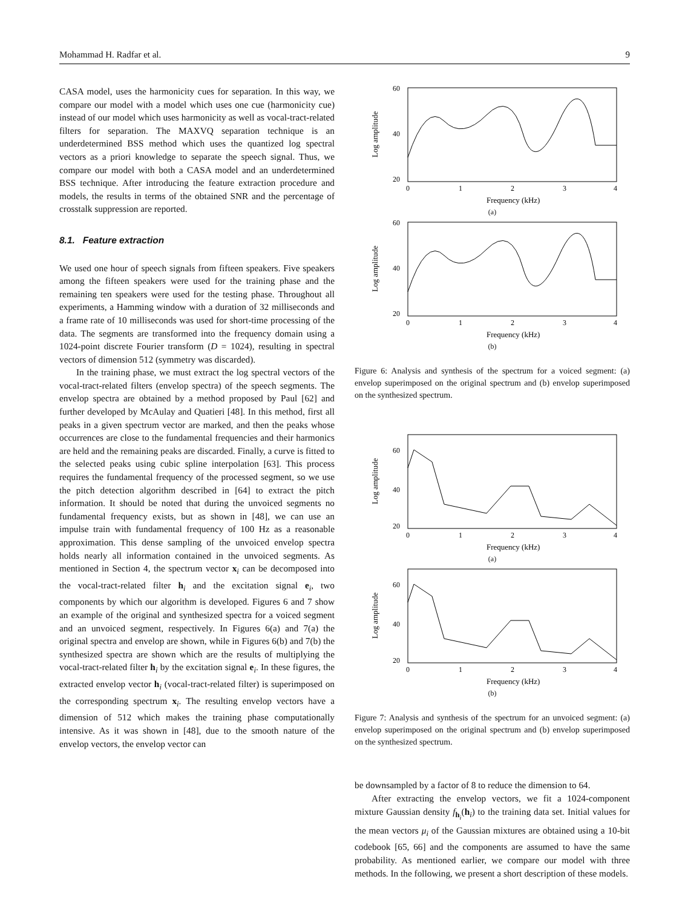Mohammad H. Radfar et al. 9
CASA model, uses the harmonicity cues for separation. In this way, we compare our model with a model which uses one cue (harmonicity cue) instead of our model which uses harmonicity as well as vocal-tract-related filters for separation. The MAXVQ separation technique is an underdetermined BSS method which uses the quantized log spectral vectors as a priori knowledge to separate the speech signal. Thus, we compare our model with both a CASA model and an underdetermined BSS technique. After introducing the feature extraction procedure and models, the results in terms of the obtained SNR and the percentage of crosstalk suppression are reported.
8.1. Feature extraction
We used one hour of speech signals from fifteen speakers. Five speakers among the fifteen speakers were used for the training phase and the remaining ten speakers were used for the testing phase. Throughout all experiments, a Hamming window with a duration of 32 milliseconds and a frame rate of 10 milliseconds was used for short-time processing of the data. The segments are transformed into the frequency domain using a 1024-point discrete Fourier transform (D = 1024), resulting in spectral vectors of dimension 512 (symmetry was discarded).
In the training phase, we must extract the log spectral vectors of the vocal-tract-related filters (envelop spectra) of the speech segments. The envelop spectra are obtained by a method proposed by Paul [62] and further developed by McAulay and Quatieri [48]. In this method, first all peaks in a given spectrum vector are marked, and then the peaks whose occurrences are close to the fundamental frequencies and their harmonics are held and the remaining peaks are discarded. Finally, a curve is fitted to the selected peaks using cubic spline interpolation [63]. This process requires the fundamental frequency of the processed segment, so we use the pitch detection algorithm described in [64] to extract the pitch information. It should be noted that during the unvoiced segments no fundamental frequency exists, but as shown in [48], we can use an impulse train with fundamental frequency of 100 Hz as a reasonable approximation. This dense sampling of the unvoiced envelop spectra holds nearly all information contained in the unvoiced segments. As mentioned in Section 4, the spectrum vector x<sub>i</sub> can be decomposed into the vocal-tract-related filter h<sub>i</sub> and the excitation signal e<sub>i</sub>, two components by which our algorithm is developed. Figures 6 and 7 show an example of the original and synthesized spectra for a voiced segment and an unvoiced segment, respectively. In Figures 6(a) and 7(a) the original spectra and envelop are shown, while in Figures 6(b) and 7(b) the synthesized spectra are shown which are the results of multiplying the vocal-tract-related filter h<sub>i</sub> by the excitation signal e<sub>i</sub>. In these figures, the extracted envelop vector h<sub>i</sub> (vocal-tract-related filter) is superimposed on the corresponding spectrum x<sub>i</sub>. The resulting envelop vectors have a dimension of 512 which makes the training phase computationally intensive. As it was shown in [48], due to the smooth nature of the envelop vectors, the envelop vector can
60
40
20
0
1
2
3
4
Frequency (kHz)
Log amplitude
(a)
60
40
20
0
1
2
3
4
Frequency (kHz)
Log amplitude
(b)
Figure 6: Analysis and synthesis of the spectrum for a voiced segment: (a) envelop superimposed on the original spectrum and (b) envelop superimposed on the synthesized spectrum.
60
40
20
0
1
2
3
4
Frequency (kHz)
Log amplitude
(a)
60
40
20
0
1
2
3
4
Frequency (kHz)
Log amplitude
(b)
Figure 7: Analysis and synthesis of the spectrum for an unvoiced segment: (a) envelop superimposed on the original spectrum and (b) envelop superimposed on the synthesized spectrum.
be downsampled by a factor of 8 to reduce the dimension to 64.
After extracting the envelop vectors, we fit a 1024-component mixture Gaussian density f<sub>h<sub>i</sub></sub>(h<sub>i</sub>) to the training data set. Initial values for the mean vectors μ<sub>i</sub> of the Gaussian mixtures are obtained using a 10-bit codebook [65, 66] and the components are assumed to have the same probability. As mentioned earlier, we compare our model with three methods. In the following, we present a short description of these models.